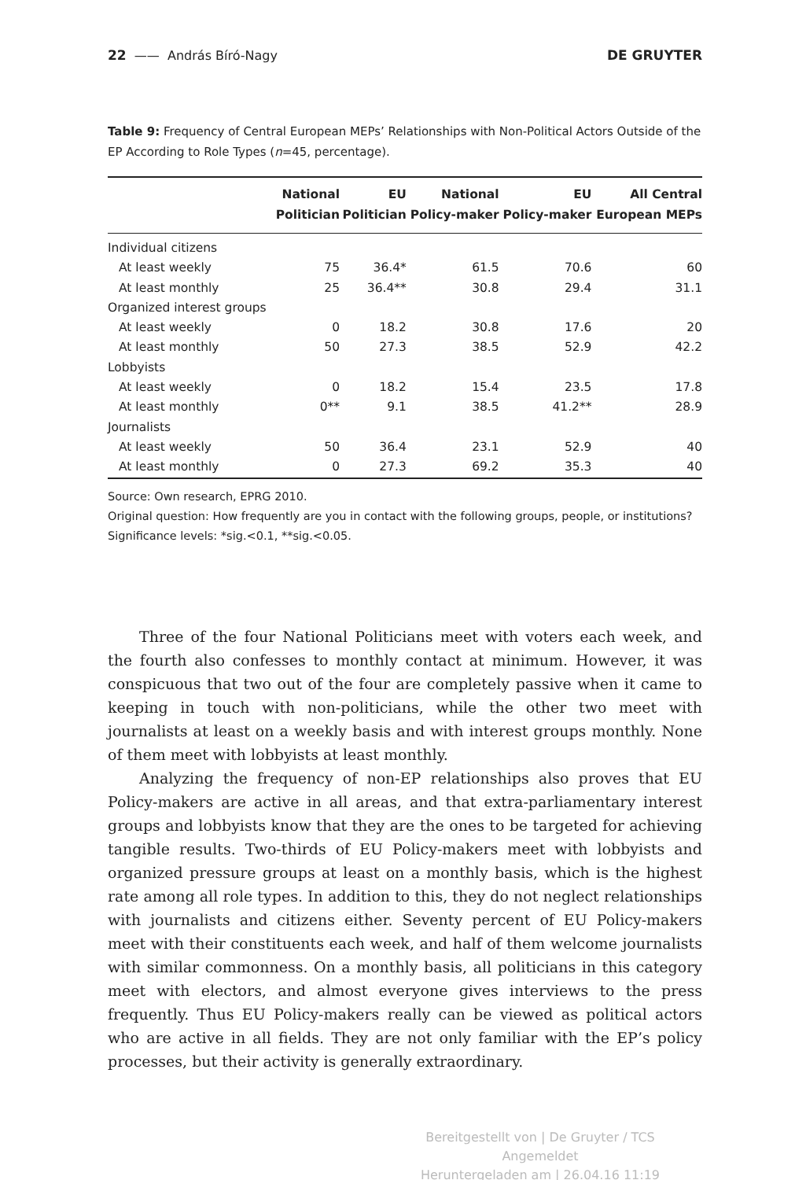22 —— András Bíró-Nagy DE GRUYTER
Table 9: Frequency of Central European MEPs’ Relationships with Non-Political Actors Outside of the EP According to Role Types (n=45, percentage).
| | National Politician | EU Politician | National Policy-maker | EU Policy-maker | All Central European MEPs |
| --- | --- | --- | --- | --- | --- |
| Individual citizens | | | | | |
| At least weekly | 75 | 36.4* | 61.5 | 70.6 | 60 |
| At least monthly | 25 | 36.4** | 30.8 | 29.4 | 31.1 |
| Organized interest groups | | | | | |
| At least weekly | 0 | 18.2 | 30.8 | 17.6 | 20 |
| At least monthly | 50 | 27.3 | 38.5 | 52.9 | 42.2 |
| Lobbyists | | | | | |
| At least weekly | 0 | 18.2 | 15.4 | 23.5 | 17.8 |
| At least monthly | 0** | 9.1 | 38.5 | 41.2** | 28.9 |
| Journalists | | | | | |
| At least weekly | 50 | 36.4 | 23.1 | 52.9 | 40 |
| At least monthly | 0 | 27.3 | 69.2 | 35.3 | 40 |
Source: Own research, EPRG 2010.
Original question: How frequently are you in contact with the following groups, people, or institutions?
Significance levels: *sig.<0.1, **sig.<0.05.
Three of the four National Politicians meet with voters each week, and the fourth also confesses to monthly contact at minimum. However, it was conspicuous that two out of the four are completely passive when it came to keeping in touch with non-politicians, while the other two meet with journalists at least on a weekly basis and with interest groups monthly. None of them meet with lobbyists at least monthly.
Analyzing the frequency of non-EP relationships also proves that EU Policy-makers are active in all areas, and that extra-parliamentary interest groups and lobbyists know that they are the ones to be targeted for achieving tangible results. Two-thirds of EU Policy-makers meet with lobbyists and organized pressure groups at least on a monthly basis, which is the highest rate among all role types. In addition to this, they do not neglect relationships with journalists and citizens either. Seventy percent of EU Policy-makers meet with their constituents each week, and half of them welcome journalists with similar commonness. On a monthly basis, all politicians in this category meet with electors, and almost everyone gives interviews to the press frequently. Thus EU Policy-makers really can be viewed as political actors who are active in all fields. They are not only familiar with the EP’s policy processes, but their activity is generally extraordinary.
Bereitgestellt von | De Gruyter / TCS
Angemeldet
Heruntergeladen am | 26.04.16 11:19